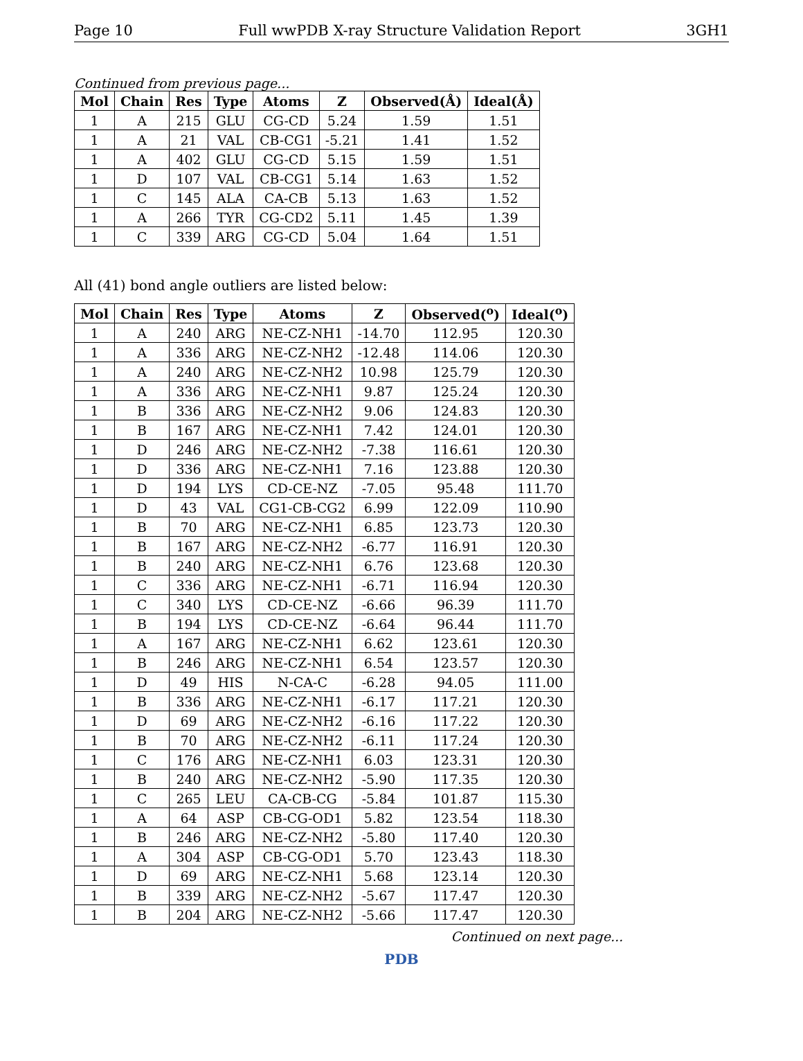Page 10 Full wwPDB X-ray Structure Validation Report 3GH1
Continued from previous page...
| Mol | Chain | Res | Type | Atoms | Z | Observed(Å) | Ideal(Å) |
| --- | --- | --- | --- | --- | --- | --- | --- |
| 1 | A | 215 | GLU | CG-CD | 5.24 | 1.59 | 1.51 |
| 1 | A | 21 | VAL | CB-CG1 | -5.21 | 1.41 | 1.52 |
| 1 | A | 402 | GLU | CG-CD | 5.15 | 1.59 | 1.51 |
| 1 | D | 107 | VAL | CB-CG1 | 5.14 | 1.63 | 1.52 |
| 1 | C | 145 | ALA | CA-CB | 5.13 | 1.63 | 1.52 |
| 1 | A | 266 | TYR | CG-CD2 | 5.11 | 1.45 | 1.39 |
| 1 | C | 339 | ARG | CG-CD | 5.04 | 1.64 | 1.51 |
All (41) bond angle outliers are listed below:
| Mol | Chain | Res | Type | Atoms | Z | Observed(<sup>o</sup>) | Ideal(<sup>o</sup>) |
| --- | --- | --- | --- | --- | --- | --- | --- |
| 1 | A | 240 | ARG | NE-CZ-NH1 | -14.70 | 112.95 | 120.30 |
| 1 | A | 336 | ARG | NE-CZ-NH2 | -12.48 | 114.06 | 120.30 |
| 1 | A | 240 | ARG | NE-CZ-NH2 | 10.98 | 125.79 | 120.30 |
| 1 | A | 336 | ARG | NE-CZ-NH1 | 9.87 | 125.24 | 120.30 |
| 1 | B | 336 | ARG | NE-CZ-NH2 | 9.06 | 124.83 | 120.30 |
| 1 | B | 167 | ARG | NE-CZ-NH1 | 7.42 | 124.01 | 120.30 |
| 1 | D | 246 | ARG | NE-CZ-NH2 | -7.38 | 116.61 | 120.30 |
| 1 | D | 336 | ARG | NE-CZ-NH1 | 7.16 | 123.88 | 120.30 |
| 1 | D | 194 | LYS | CD-CE-NZ | -7.05 | 95.48 | 111.70 |
| 1 | D | 43 | VAL | CG1-CB-CG2 | 6.99 | 122.09 | 110.90 |
| 1 | B | 70 | ARG | NE-CZ-NH1 | 6.85 | 123.73 | 120.30 |
| 1 | B | 167 | ARG | NE-CZ-NH2 | -6.77 | 116.91 | 120.30 |
| 1 | B | 240 | ARG | NE-CZ-NH1 | 6.76 | 123.68 | 120.30 |
| 1 | C | 336 | ARG | NE-CZ-NH1 | -6.71 | 116.94 | 120.30 |
| 1 | C | 340 | LYS | CD-CE-NZ | -6.66 | 96.39 | 111.70 |
| 1 | B | 194 | LYS | CD-CE-NZ | -6.64 | 96.44 | 111.70 |
| 1 | A | 167 | ARG | NE-CZ-NH1 | 6.62 | 123.61 | 120.30 |
| 1 | B | 246 | ARG | NE-CZ-NH1 | 6.54 | 123.57 | 120.30 |
| 1 | D | 49 | HIS | N-CA-C | -6.28 | 94.05 | 111.00 |
| 1 | B | 336 | ARG | NE-CZ-NH1 | -6.17 | 117.21 | 120.30 |
| 1 | D | 69 | ARG | NE-CZ-NH2 | -6.16 | 117.22 | 120.30 |
| 1 | B | 70 | ARG | NE-CZ-NH2 | -6.11 | 117.24 | 120.30 |
| 1 | C | 176 | ARG | NE-CZ-NH1 | 6.03 | 123.31 | 120.30 |
| 1 | B | 240 | ARG | NE-CZ-NH2 | -5.90 | 117.35 | 120.30 |
| 1 | C | 265 | LEU | CA-CB-CG | -5.84 | 101.87 | 115.30 |
| 1 | A | 64 | ASP | CB-CG-OD1 | 5.82 | 123.54 | 118.30 |
| 1 | B | 246 | ARG | NE-CZ-NH2 | -5.80 | 117.40 | 120.30 |
| 1 | A | 304 | ASP | CB-CG-OD1 | 5.70 | 123.43 | 118.30 |
| 1 | D | 69 | ARG | NE-CZ-NH1 | 5.68 | 123.14 | 120.30 |
| 1 | B | 339 | ARG | NE-CZ-NH2 | -5.67 | 117.47 | 120.30 |
| 1 | B | 204 | ARG | NE-CZ-NH2 | -5.66 | 117.47 | 120.30 |
Continued on next page...
PDB